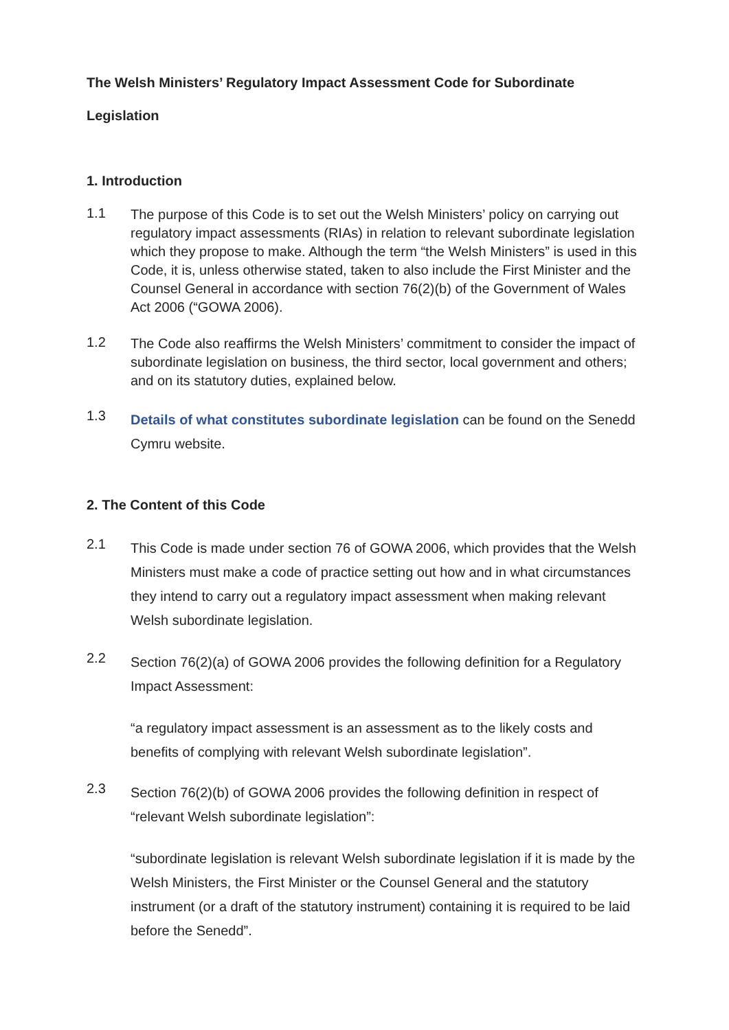The Welsh Ministers’ Regulatory Impact Assessment Code for Subordinate Legislation
1. Introduction
1.1
The purpose of this Code is to set out the Welsh Ministers’ policy on carrying out regulatory impact assessments (RIAs) in relation to relevant subordinate legislation which they propose to make. Although the term “the Welsh Ministers” is used in this Code, it is, unless otherwise stated, taken to also include the First Minister and the Counsel General in accordance with section 76(2)(b) of the Government of Wales Act 2006 (“GOWA 2006).
1.2
The Code also reaffirms the Welsh Ministers’ commitment to consider the impact of subordinate legislation on business, the third sector, local government and others; and on its statutory duties, explained below.
1.3
Details of what constitutes subordinate legislation can be found on the Senedd Cymru website.
2. The Content of this Code
2.1
This Code is made under section 76 of GOWA 2006, which provides that the Welsh Ministers must make a code of practice setting out how and in what circumstances they intend to carry out a regulatory impact assessment when making relevant Welsh subordinate legislation.
2.2
Section 76(2)(a) of GOWA 2006 provides the following definition for a Regulatory Impact Assessment:
“a regulatory impact assessment is an assessment as to the likely costs and benefits of complying with relevant Welsh subordinate legislation”.
2.3
Section 76(2)(b) of GOWA 2006 provides the following definition in respect of “relevant Welsh subordinate legislation”:
“subordinate legislation is relevant Welsh subordinate legislation if it is made by the Welsh Ministers, the First Minister or the Counsel General and the statutory instrument (or a draft of the statutory instrument) containing it is required to be laid before the Senedd”.